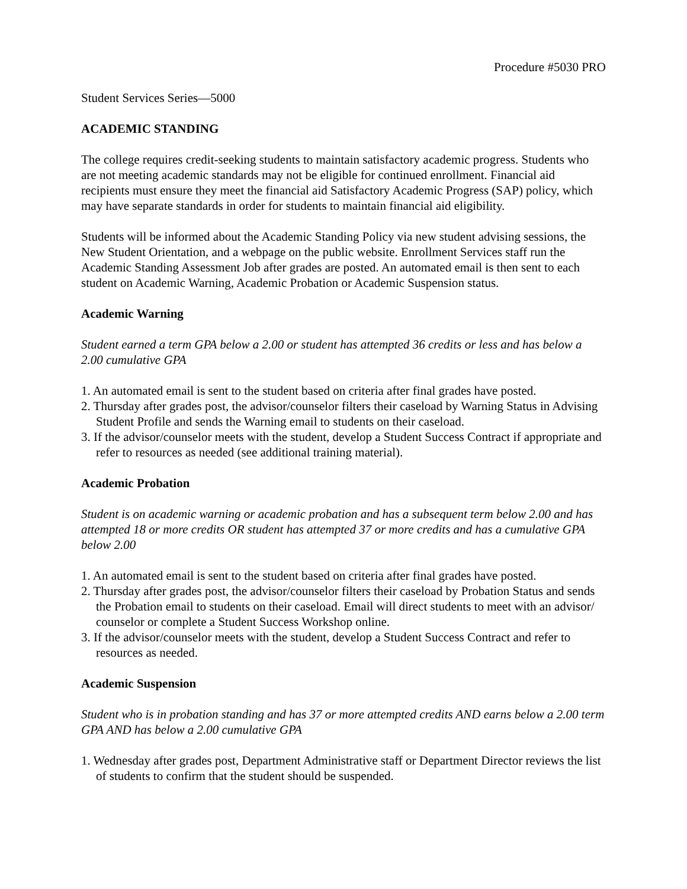Procedure #5030 PRO
Student Services Series—5000
ACADEMIC STANDING
The college requires credit-seeking students to maintain satisfactory academic progress. Students who are not meeting academic standards may not be eligible for continued enrollment. Financial aid recipients must ensure they meet the financial aid Satisfactory Academic Progress (SAP) policy, which may have separate standards in order for students to maintain financial aid eligibility.
Students will be informed about the Academic Standing Policy via new student advising sessions, the New Student Orientation, and a webpage on the public website. Enrollment Services staff run the Academic Standing Assessment Job after grades are posted. An automated email is then sent to each student on Academic Warning, Academic Probation or Academic Suspension status.
Academic Warning
Student earned a term GPA below a 2.00 or student has attempted 36 credits or less and has below a 2.00 cumulative GPA
1. An automated email is sent to the student based on criteria after final grades have posted.
2. Thursday after grades post, the advisor/counselor filters their caseload by Warning Status in Advising Student Profile and sends the Warning email to students on their caseload.
3. If the advisor/counselor meets with the student, develop a Student Success Contract if appropriate and refer to resources as needed (see additional training material).
Academic Probation
Student is on academic warning or academic probation and has a subsequent term below 2.00 and has attempted 18 or more credits OR student has attempted 37 or more credits and has a cumulative GPA below 2.00
1. An automated email is sent to the student based on criteria after final grades have posted.
2. Thursday after grades post, the advisor/counselor filters their caseload by Probation Status and sends the Probation email to students on their caseload. Email will direct students to meet with an advisor/ counselor or complete a Student Success Workshop online.
3. If the advisor/counselor meets with the student, develop a Student Success Contract and refer to resources as needed.
Academic Suspension
Student who is in probation standing and has 37 or more attempted credits AND earns below a 2.00 term GPA AND has below a 2.00 cumulative GPA
1. Wednesday after grades post, Department Administrative staff or Department Director reviews the list of students to confirm that the student should be suspended.